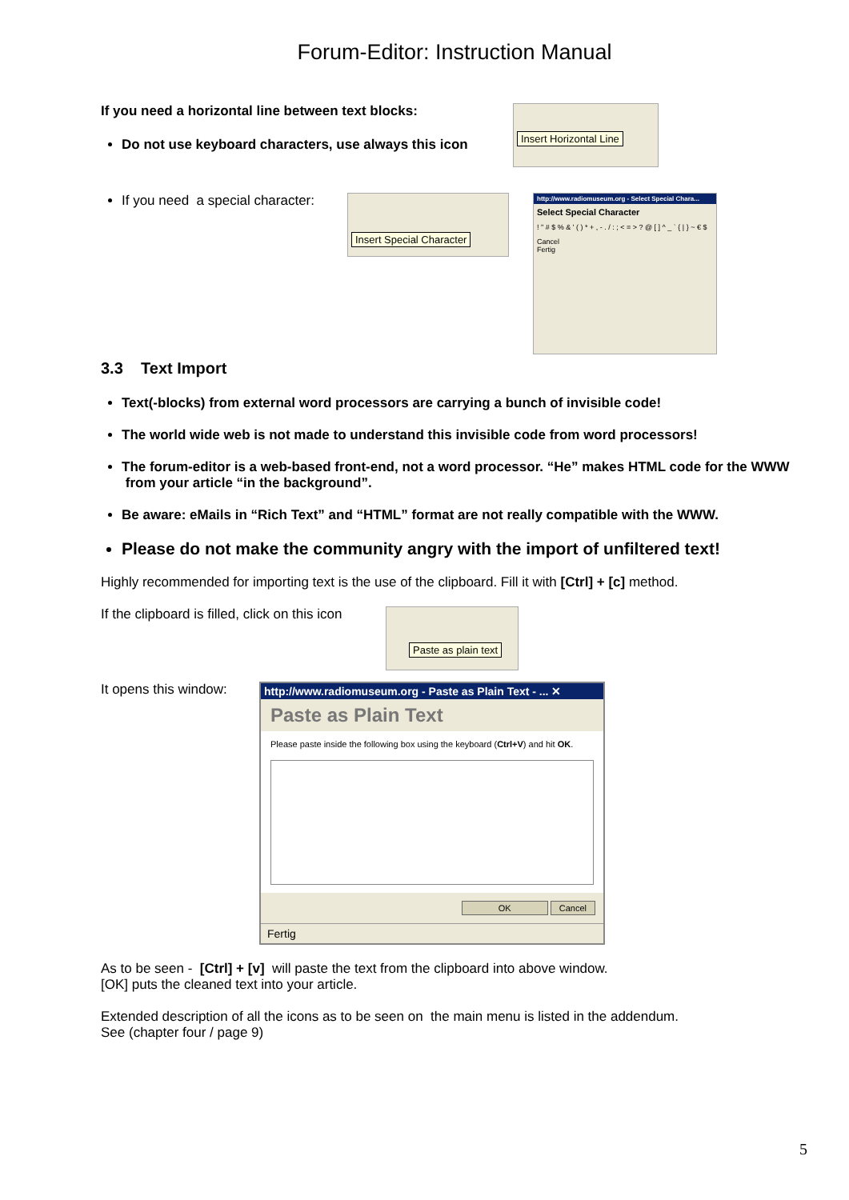Forum-Editor: Instruction Manual
If you need a horizontal line between text blocks:
Do not use keyboard characters, use always this icon
Insert Horizontal Line
If you need a special character:
Insert Special Character
http://www.radiomuseum.org - Select Special Chara...
Select Special Character
! " # $ % & ' ( ) * + , - . / : ; < = > ? @ [ ] ^ _ ` { | } ~ € $
Cancel
Fertig
3.3 Text Import
Text(-blocks) from external word processors are carrying a bunch of invisible code!
The world wide web is not made to understand this invisible code from word processors!
The forum-editor is a web-based front-end, not a word processor. “He” makes HTML code for the WWW from your article “in the background”.
Be aware: eMails in “Rich Text” and “HTML” format are not really compatible with the WWW.
Please do not make the community angry with the import of unfiltered text!
Highly recommended for importing text is the use of the clipboard. Fill it with [Ctrl] + [c] method.
If the clipboard is filled, click on this icon
Paste as plain text
It opens this window:
http://www.radiomuseum.org - Paste as Plain Text - ... ✕
Paste as Plain Text
Please paste inside the following box using the keyboard (Ctrl+V) and hit OK.
OK Cancel
Fertig
As to be seen - [Ctrl] + [v] will paste the text from the clipboard into above window.
[OK] puts the cleaned text into your article.
Extended description of all the icons as to be seen on the main menu is listed in the addendum.
See (chapter four / page 9)
5